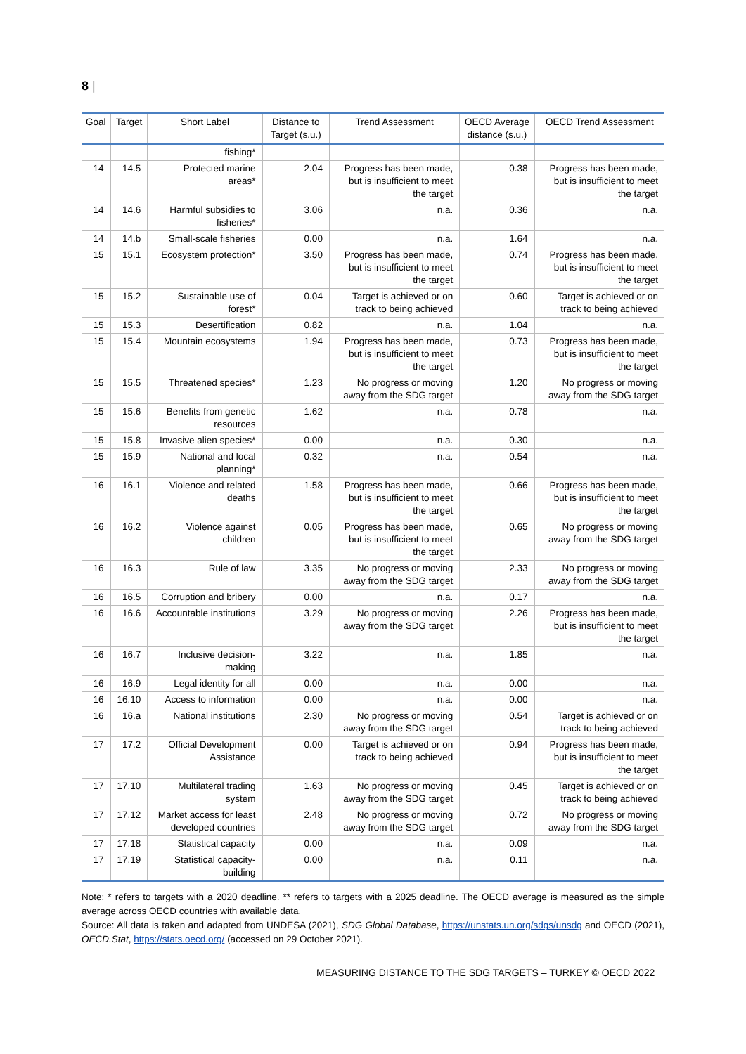8 |
| Goal | Target | Short Label | Distance to Target (s.u.) | Trend Assessment | OECD Average distance (s.u.) | OECD Trend Assessment |
| --- | --- | --- | --- | --- | --- | --- |
| | | fishing* | | | | |
| 14 | 14.5 | Protected marine areas* | 2.04 | Progress has been made, but is insufficient to meet the target | 0.38 | Progress has been made, but is insufficient to meet the target |
| 14 | 14.6 | Harmful subsidies to fisheries* | 3.06 | n.a. | 0.36 | n.a. |
| 14 | 14.b | Small-scale fisheries | 0.00 | n.a. | 1.64 | n.a. |
| 15 | 15.1 | Ecosystem protection* | 3.50 | Progress has been made, but is insufficient to meet the target | 0.74 | Progress has been made, but is insufficient to meet the target |
| 15 | 15.2 | Sustainable use of forest* | 0.04 | Target is achieved or on track to being achieved | 0.60 | Target is achieved or on track to being achieved |
| 15 | 15.3 | Desertification | 0.82 | n.a. | 1.04 | n.a. |
| 15 | 15.4 | Mountain ecosystems | 1.94 | Progress has been made, but is insufficient to meet the target | 0.73 | Progress has been made, but is insufficient to meet the target |
| 15 | 15.5 | Threatened species* | 1.23 | No progress or moving away from the SDG target | 1.20 | No progress or moving away from the SDG target |
| 15 | 15.6 | Benefits from genetic resources | 1.62 | n.a. | 0.78 | n.a. |
| 15 | 15.8 | Invasive alien species* | 0.00 | n.a. | 0.30 | n.a. |
| 15 | 15.9 | National and local planning* | 0.32 | n.a. | 0.54 | n.a. |
| 16 | 16.1 | Violence and related deaths | 1.58 | Progress has been made, but is insufficient to meet the target | 0.66 | Progress has been made, but is insufficient to meet the target |
| 16 | 16.2 | Violence against children | 0.05 | Progress has been made, but is insufficient to meet the target | 0.65 | No progress or moving away from the SDG target |
| 16 | 16.3 | Rule of law | 3.35 | No progress or moving away from the SDG target | 2.33 | No progress or moving away from the SDG target |
| 16 | 16.5 | Corruption and bribery | 0.00 | n.a. | 0.17 | n.a. |
| 16 | 16.6 | Accountable institutions | 3.29 | No progress or moving away from the SDG target | 2.26 | Progress has been made, but is insufficient to meet the target |
| 16 | 16.7 | Inclusive decision-making | 3.22 | n.a. | 1.85 | n.a. |
| 16 | 16.9 | Legal identity for all | 0.00 | n.a. | 0.00 | n.a. |
| 16 | 16.10 | Access to information | 0.00 | n.a. | 0.00 | n.a. |
| 16 | 16.a | National institutions | 2.30 | No progress or moving away from the SDG target | 0.54 | Target is achieved or on track to being achieved |
| 17 | 17.2 | Official Development Assistance | 0.00 | Target is achieved or on track to being achieved | 0.94 | Progress has been made, but is insufficient to meet the target |
| 17 | 17.10 | Multilateral trading system | 1.63 | No progress or moving away from the SDG target | 0.45 | Target is achieved or on track to being achieved |
| 17 | 17.12 | Market access for least developed countries | 2.48 | No progress or moving away from the SDG target | 0.72 | No progress or moving away from the SDG target |
| 17 | 17.18 | Statistical capacity | 0.00 | n.a. | 0.09 | n.a. |
| 17 | 17.19 | Statistical capacity-building | 0.00 | n.a. | 0.11 | n.a. |
Note: * refers to targets with a 2020 deadline. ** refers to targets with a 2025 deadline. The OECD average is measured as the simple average across OECD countries with available data.
Source: All data is taken and adapted from UNDESA (2021), SDG Global Database, https://unstats.un.org/sdgs/unsdg and OECD (2021), OECD.Stat, https://stats.oecd.org/ (accessed on 29 October 2021).
MEASURING DISTANCE TO THE SDG TARGETS – TURKEY © OECD 2022